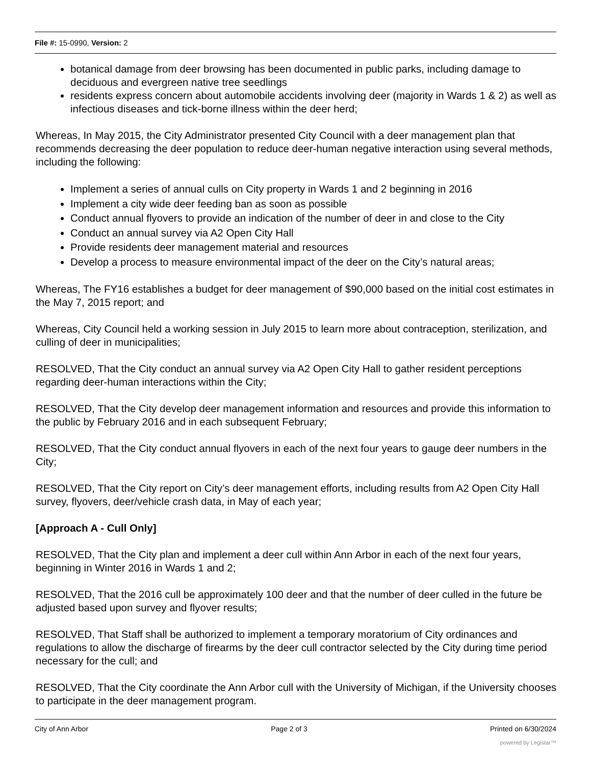File #: 15-0990, Version: 2
botanical damage from deer browsing has been documented in public parks, including damage to deciduous and evergreen native tree seedlings
residents express concern about automobile accidents involving deer (majority in Wards 1 & 2) as well as infectious diseases and tick-borne illness within the deer herd;
Whereas, In May 2015, the City Administrator presented City Council with a deer management plan that recommends decreasing the deer population to reduce deer-human negative interaction using several methods, including the following:
Implement a series of annual culls on City property in Wards 1 and 2 beginning in 2016
Implement a city wide deer feeding ban as soon as possible
Conduct annual flyovers to provide an indication of the number of deer in and close to the City
Conduct an annual survey via A2 Open City Hall
Provide residents deer management material and resources
Develop a process to measure environmental impact of the deer on the City’s natural areas;
Whereas, The FY16 establishes a budget for deer management of $90,000 based on the initial cost estimates in the May 7, 2015 report; and
Whereas, City Council held a working session in July 2015 to learn more about contraception, sterilization, and culling of deer in municipalities;
RESOLVED, That the City conduct an annual survey via A2 Open City Hall to gather resident perceptions regarding deer-human interactions within the City;
RESOLVED, That the City develop deer management information and resources and provide this information to the public by February 2016 and in each subsequent February;
RESOLVED, That the City conduct annual flyovers in each of the next four years to gauge deer numbers in the City;
RESOLVED, That the City report on City’s deer management efforts, including results from A2 Open City Hall survey, flyovers, deer/vehicle crash data, in May of each year;
[Approach A - Cull Only]
RESOLVED, That the City plan and implement a deer cull within Ann Arbor in each of the next four years, beginning in Winter 2016 in Wards 1 and 2;
RESOLVED, That the 2016 cull be approximately 100 deer and that the number of deer culled in the future be adjusted based upon survey and flyover results;
RESOLVED, That Staff shall be authorized to implement a temporary moratorium of City ordinances and regulations to allow the discharge of firearms by the deer cull contractor selected by the City during time period necessary for the cull; and
RESOLVED, That the City coordinate the Ann Arbor cull with the University of Michigan, if the University chooses to participate in the deer management program.
City of Ann Arbor Page 2 of 3 Printed on 6/30/2024
powered by Legistar™